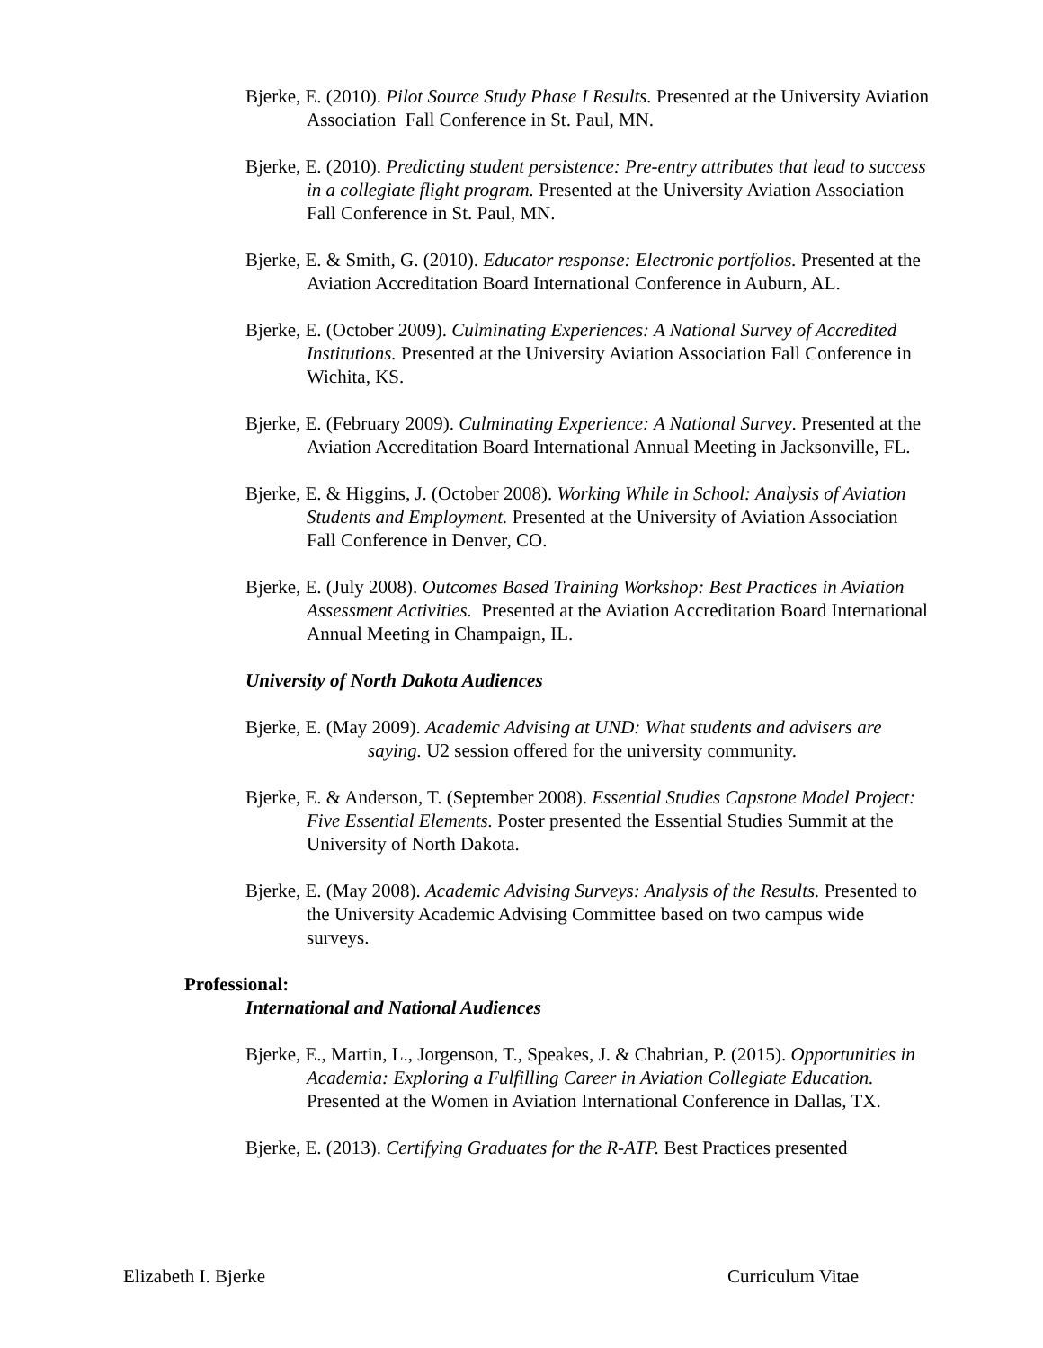Bjerke, E. (2010). Pilot Source Study Phase I Results. Presented at the University Aviation Association Fall Conference in St. Paul, MN.
Bjerke, E. (2010). Predicting student persistence: Pre-entry attributes that lead to success in a collegiate flight program. Presented at the University Aviation Association Fall Conference in St. Paul, MN.
Bjerke, E. & Smith, G. (2010). Educator response: Electronic portfolios. Presented at the Aviation Accreditation Board International Conference in Auburn, AL.
Bjerke, E. (October 2009). Culminating Experiences: A National Survey of Accredited Institutions. Presented at the University Aviation Association Fall Conference in Wichita, KS.
Bjerke, E. (February 2009). Culminating Experience: A National Survey. Presented at the Aviation Accreditation Board International Annual Meeting in Jacksonville, FL.
Bjerke, E. & Higgins, J. (October 2008). Working While in School: Analysis of Aviation Students and Employment. Presented at the University of Aviation Association Fall Conference in Denver, CO.
Bjerke, E. (July 2008). Outcomes Based Training Workshop: Best Practices in Aviation Assessment Activities. Presented at the Aviation Accreditation Board International Annual Meeting in Champaign, IL.
University of North Dakota Audiences
Bjerke, E. (May 2009). Academic Advising at UND: What students and advisers are saying. U2 session offered for the university community.
Bjerke, E. & Anderson, T. (September 2008). Essential Studies Capstone Model Project: Five Essential Elements. Poster presented the Essential Studies Summit at the University of North Dakota.
Bjerke, E. (May 2008). Academic Advising Surveys: Analysis of the Results. Presented to the University Academic Advising Committee based on two campus wide surveys.
Professional:
International and National Audiences
Bjerke, E., Martin, L., Jorgenson, T., Speakes, J. & Chabrian, P. (2015). Opportunities in Academia: Exploring a Fulfilling Career in Aviation Collegiate Education. Presented at the Women in Aviation International Conference in Dallas, TX.
Bjerke, E. (2013). Certifying Graduates for the R-ATP. Best Practices presented
Elizabeth I. Bjerke Curriculum Vitae